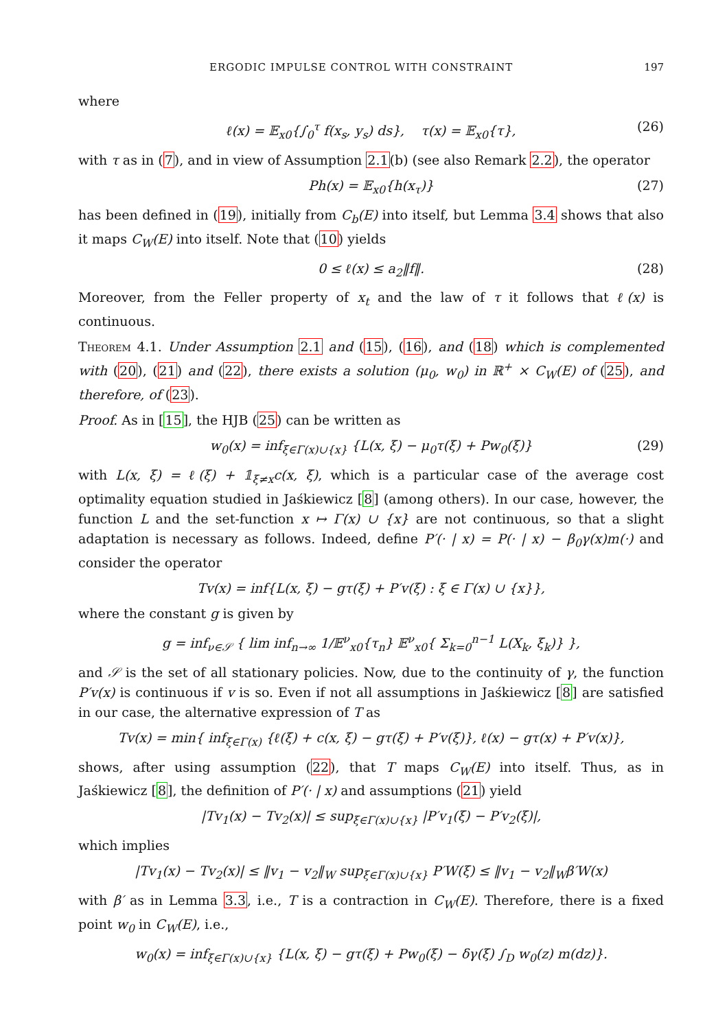ERGODIC IMPULSE CONTROL WITH CONSTRAINT 197
where
ℓ(x) = 𝔼<sub>x0</sub>{∫<sub>0</sub><sup>τ</sup> f(x<sub>s</sub>, y<sub>s</sub>) ds}, τ(x) = 𝔼<sub>x0</sub>{τ}, (26)
with τ as in (7), and in view of Assumption 2.1(b) (see also Remark 2.2), the operator
Ph(x) = 𝔼<sub>x0</sub>{h(x<sub>τ</sub>)} (27)
has been defined in (19), initially from C<sub>b</sub>(E) into itself, but Lemma 3.4 shows that also it maps C<sub>W</sub>(E) into itself. Note that (10) yields
0 ≤ ℓ(x) ≤ a<sub>2</sub>‖f‖. (28)
Moreover, from the Feller property of x<sub>t</sub> and the law of τ it follows that ℓ(x) is continuous.
Theorem 4.1. Under Assumption 2.1 and (15), (16), and (18) which is complemented with (20), (21) and (22), there exists a solution (μ<sub>0</sub>, w<sub>0</sub>) in ℝ<sup>+</sup> × C<sub>W</sub>(E) of (25), and therefore, of (23).
Proof. As in [15], the HJB (25) can be written as
w<sub>0</sub>(x) = inf<sub>ξ∈Γ(x)∪{x}</sub> {L(x, ξ) − μ<sub>0</sub>τ(ξ) + Pw<sub>0</sub>(ξ)} (29)
with L(x, ξ) = ℓ(ξ) + 𝟙<sub>ξ≠x</sub>c(x, ξ), which is a particular case of the average cost optimality equation studied in Jaśkiewicz [8] (among others). In our case, however, the function L and the set-function x ↦ Γ(x) ∪ {x} are not continuous, so that a slight adaptation is necessary as follows. Indeed, define P′(· | x) = P(· | x) − β<sub>0</sub>γ(x)m(·) and consider the operator
Tv(x) = inf{L(x, ξ) − gτ(ξ) + P′v(ξ) : ξ ∈ Γ(x) ∪ {x}},
where the constant g is given by
g = inf<sub>ν∈𝒮</sub> { lim inf<sub>n→∞</sub> 1/𝔼<sup>ν</sup><sub>x0</sub>{τ<sub>n</sub>} 𝔼<sup>ν</sup><sub>x0</sub>{ Σ<sub>k=0</sub><sup>n−1</sup> L(X<sub>k</sub>, ξ<sub>k</sub>)} },
and 𝒮 is the set of all stationary policies. Now, due to the continuity of γ, the function P′v(x) is continuous if v is so. Even if not all assumptions in Jaśkiewicz [8] are satisfied in our case, the alternative expression of T as
Tv(x) = min{ inf<sub>ξ∈Γ(x)</sub> {ℓ(ξ) + c(x, ξ) − gτ(ξ) + P′v(ξ)}, ℓ(x) − gτ(x) + P′v(x)},
shows, after using assumption (22), that T maps C<sub>W</sub>(E) into itself. Thus, as in Jaśkiewicz [8], the definition of P′(· | x) and assumptions (21) yield
|Tv<sub>1</sub>(x) − Tv<sub>2</sub>(x)| ≤ sup<sub>ξ∈Γ(x)∪{x}</sub> |P′v<sub>1</sub>(ξ) − P′v<sub>2</sub>(ξ)|,
which implies
|Tv<sub>1</sub>(x) − Tv<sub>2</sub>(x)| ≤ ‖v<sub>1</sub> − v<sub>2</sub>‖<sub>W</sub> sup<sub>ξ∈Γ(x)∪{x}</sub> P′W(ξ) ≤ ‖v<sub>1</sub> − v<sub>2</sub>‖<sub>W</sub>β′W(x)
with β′ as in Lemma 3.3, i.e., T is a contraction in C<sub>W</sub>(E). Therefore, there is a fixed point w<sub>0</sub> in C<sub>W</sub>(E), i.e.,
w<sub>0</sub>(x) = inf<sub>ξ∈Γ(x)∪{x}</sub> {L(x, ξ) − gτ(ξ) + Pw<sub>0</sub>(ξ) − δγ(ξ) ∫<sub>D</sub> w<sub>0</sub>(z) m(dz)}.